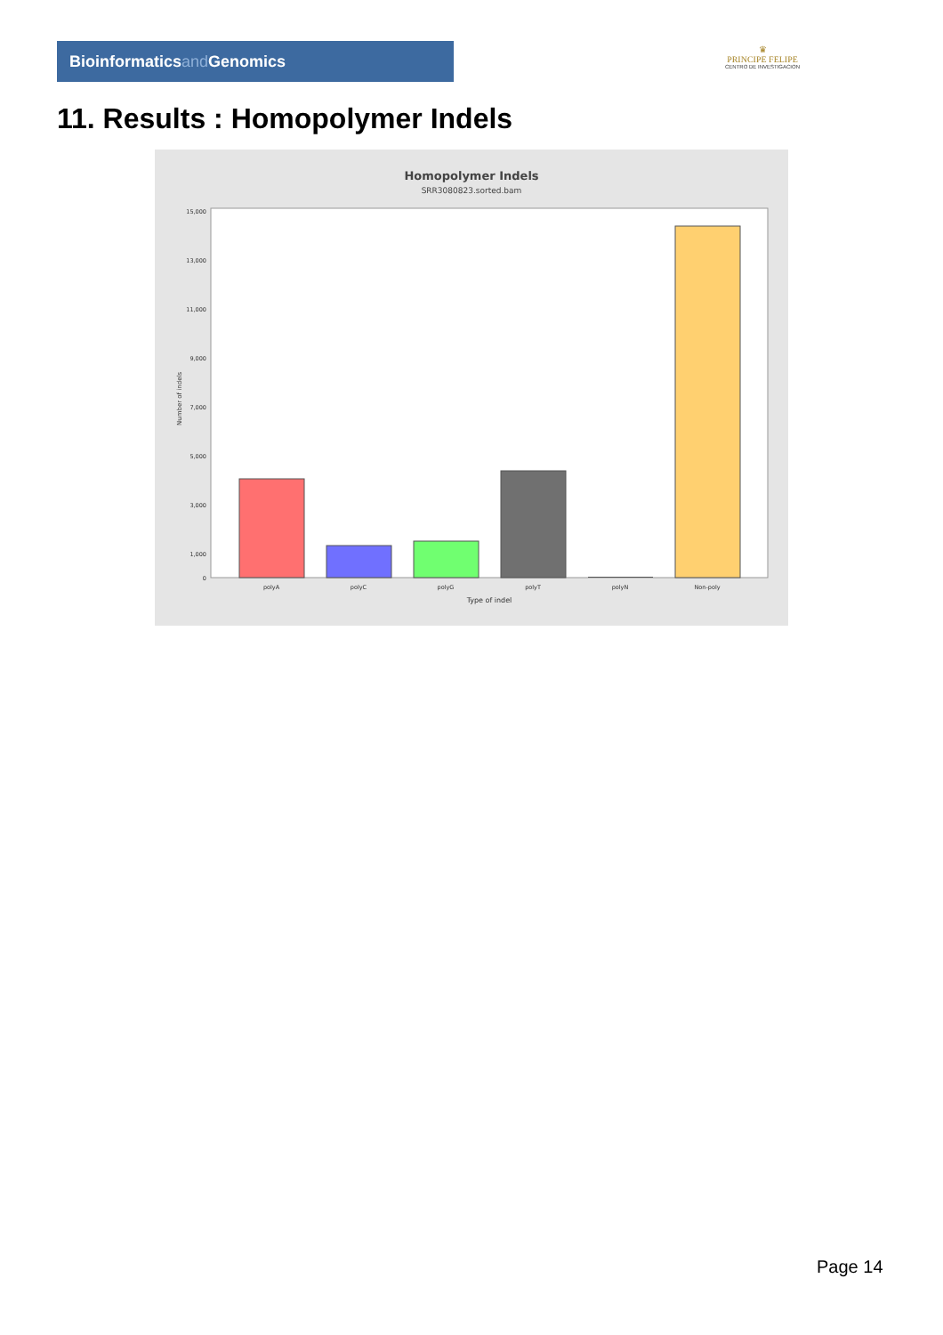Bioinformaticsand Genomics
♛
PRINCIPE FELIPE
CENTRO DE INVESTIGACION
11. Results : Homopolymer Indels
Homopolymer Indels
SRR3080823.sorted.bam
Number of indels
15,000
13,000
11,000
9,000
7,000
5,000
3,000
1,000
0
polyA
polyC
polyG
polyT
polyN
Non-poly
Type of indel
Page 14